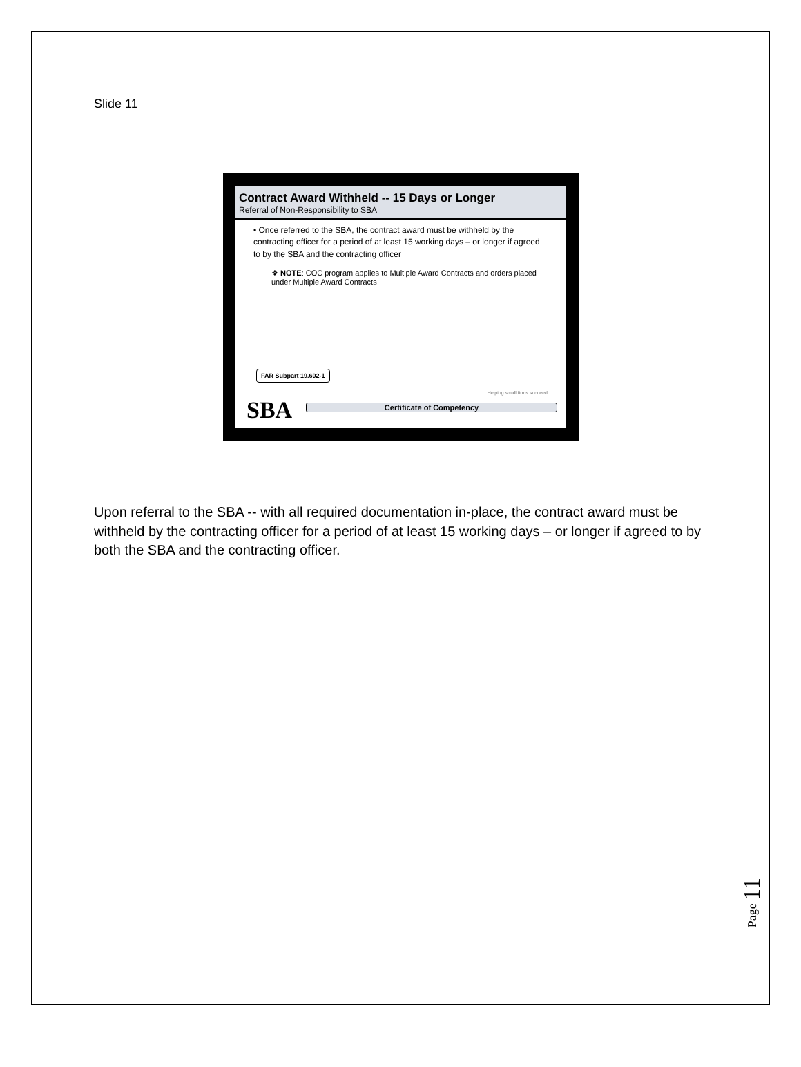Slide 11
Contract Award Withheld -- 15 Days or Longer
Referral of Non-Responsibility to SBA
• Once referred to the SBA, the contract award must be withheld by the contracting officer for a period of at least 15 working days – or longer if agreed to by the SBA and the contracting officer
❖ NOTE: COC program applies to Multiple Award Contracts and orders placed under Multiple Award Contracts
FAR Subpart 19.602-1
Helping small firms succeed…
SBA Certificate of Competency
Upon referral to the SBA -- with all required documentation in-place, the contract award must be withheld by the contracting officer for a period of at least 15 working days – or longer if agreed to by both the SBA and the contracting officer.
Page 11